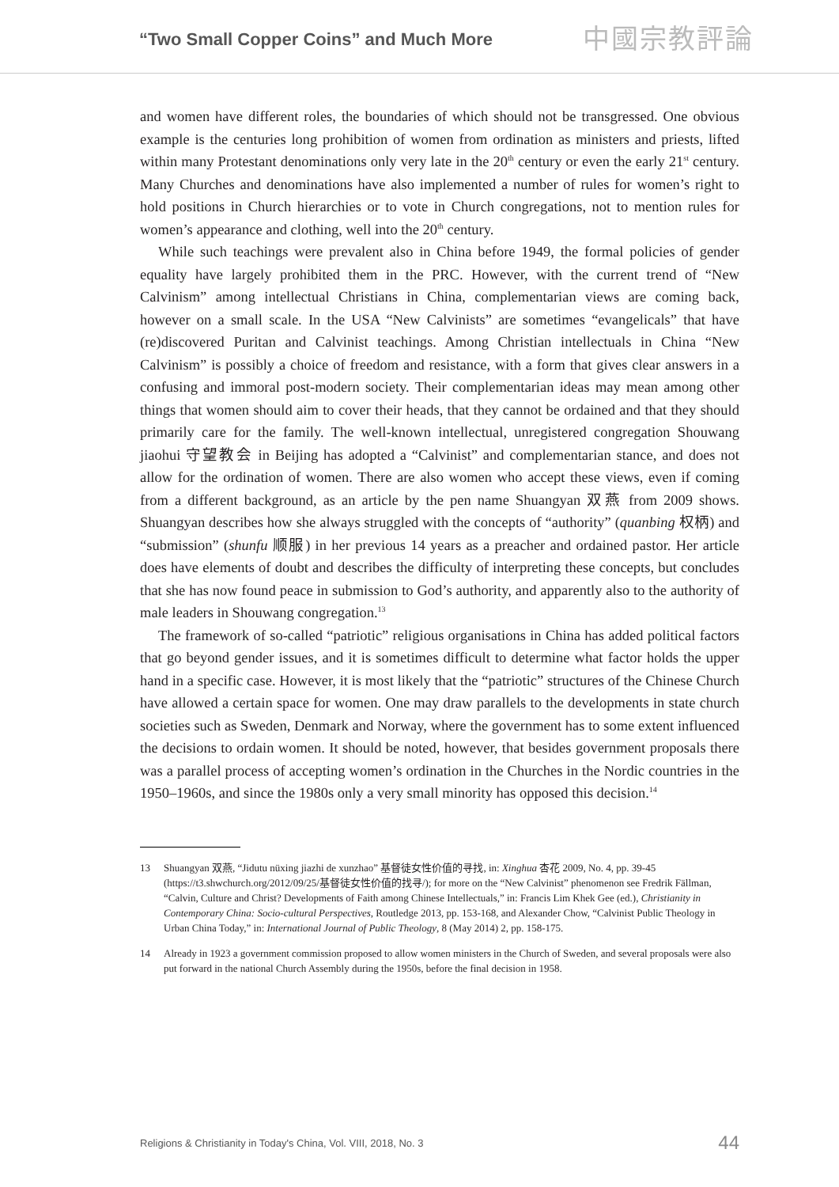“Two Small Copper Coins” and Much More 中國宗教評論
and women have different roles, the boundaries of which should not be transgressed. One obvious example is the centuries long prohibition of women from ordination as ministers and priests, lifted within many Protestant denominations only very late in the 20<sup>th</sup> century or even the early 21<sup>st</sup> century. Many Churches and denominations have also implemented a number of rules for women’s right to hold positions in Church hierarchies or to vote in Church congregations, not to mention rules for women’s appearance and clothing, well into the 20<sup>th</sup> century.
While such teachings were prevalent also in China before 1949, the formal policies of gender equality have largely prohibited them in the PRC. However, with the current trend of “New Calvinism” among intellectual Christians in China, complementarian views are coming back, however on a small scale. In the USA “New Calvinists” are sometimes “evangelicals” that have (re)discovered Puritan and Calvinist teachings. Among Christian intellectuals in China “New Calvinism” is possibly a choice of freedom and resistance, with a form that gives clear answers in a confusing and immoral post-modern society. Their complementarian ideas may mean among other things that women should aim to cover their heads, that they cannot be ordained and that they should primarily care for the family. The well-known intellectual, unregistered congregation Shouwang jiaohui 守望教会 in Beijing has adopted a “Calvinist” and complementarian stance, and does not allow for the ordination of women. There are also women who accept these views, even if coming from a different background, as an article by the pen name Shuangyan 双燕 from 2009 shows. Shuangyan describes how she always struggled with the concepts of “authority” (quanbing 权柄) and “submission” (shunfu 顺服) in her previous 14 years as a preacher and ordained pastor. Her article does have elements of doubt and describes the difficulty of interpreting these concepts, but concludes that she has now found peace in submission to God’s authority, and apparently also to the authority of male leaders in Shouwang congregation.<sup>13</sup>
The framework of so-called “patriotic” religious organisations in China has added political factors that go beyond gender issues, and it is sometimes difficult to determine what factor holds the upper hand in a specific case. However, it is most likely that the “patriotic” structures of the Chinese Church have allowed a certain space for women. One may draw parallels to the developments in state church societies such as Sweden, Denmark and Norway, where the government has to some extent influenced the decisions to ordain women. It should be noted, however, that besides government proposals there was a parallel process of accepting women’s ordination in the Churches in the Nordic countries in the 1950–1960s, and since the 1980s only a very small minority has opposed this decision.<sup>14</sup>
13 Shuangyan 双燕, “Jidutu nüxing jiazhi de xunzhao” 基督徒女性价值的寻找, in: Xinghua 杏花 2009, No. 4, pp. 39-45 (https://t3.shwchurch.org/2012/09/25/基督徒女性价值的找寻/); for more on the “New Calvinist” phenomenon see Fredrik Fällman, “Calvin, Culture and Christ? Developments of Faith among Chinese Intellectuals,” in: Francis Lim Khek Gee (ed.), Christianity in Contemporary China: Socio-cultural Perspectives, Routledge 2013, pp. 153-168, and Alexander Chow, “Calvinist Public Theology in Urban China Today,” in: International Journal of Public Theology, 8 (May 2014) 2, pp. 158-175.
14 Already in 1923 a government commission proposed to allow women ministers in the Church of Sweden, and several proposals were also put forward in the national Church Assembly during the 1950s, before the final decision in 1958.
Religions & Christianity in Today's China, Vol. VIII, 2018, No. 3 44